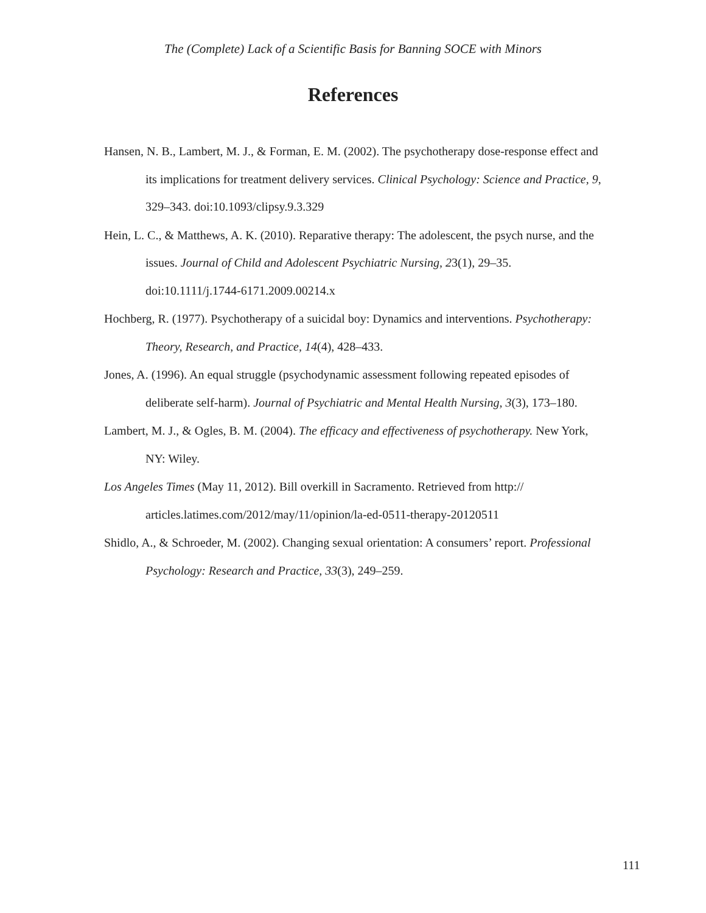The (Complete) Lack of a Scientific Basis for Banning SOCE with Minors
References
Hansen, N. B., Lambert, M. J., & Forman, E. M. (2002). The psychotherapy dose-response effect and its implications for treatment delivery services. Clinical Psychology: Science and Practice, 9, 329–343. doi:10.1093/clipsy.9.3.329
Hein, L. C., & Matthews, A. K. (2010). Reparative therapy: The adolescent, the psych nurse, and the issues. Journal of Child and Adolescent Psychiatric Nursing, 23(1), 29–35. doi:10.1111/j.1744-6171.2009.00214.x
Hochberg, R. (1977). Psychotherapy of a suicidal boy: Dynamics and interventions. Psychotherapy: Theory, Research, and Practice, 14(4), 428–433.
Jones, A. (1996). An equal struggle (psychodynamic assessment following repeated episodes of deliberate self-harm). Journal of Psychiatric and Mental Health Nursing, 3(3), 173–180.
Lambert, M. J., & Ogles, B. M. (2004). The efficacy and effectiveness of psychotherapy. New York, NY: Wiley.
Los Angeles Times (May 11, 2012). Bill overkill in Sacramento. Retrieved from http:// articles.latimes.com/2012/may/11/opinion/la-ed-0511-therapy-20120511
Shidlo, A., & Schroeder, M. (2002). Changing sexual orientation: A consumers’ report. Professional Psychology: Research and Practice, 33(3), 249–259.
111